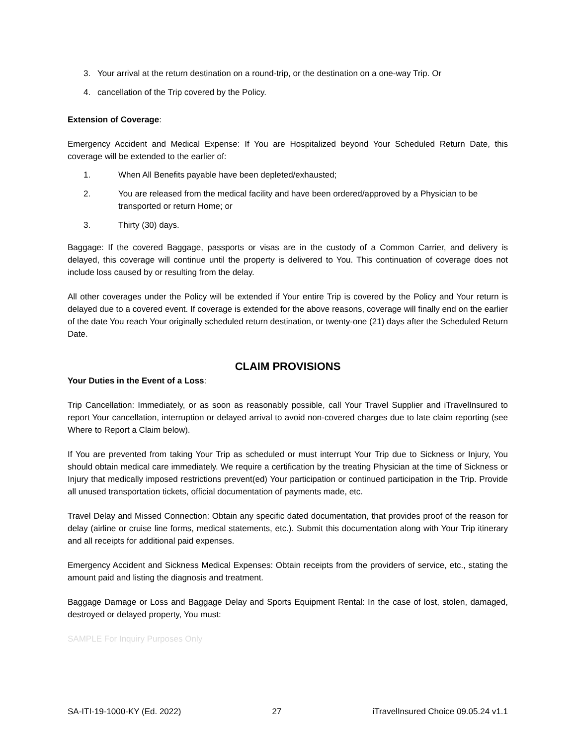3. Your arrival at the return destination on a round-trip, or the destination on a one-way Trip. Or
4. cancellation of the Trip covered by the Policy.
Extension of Coverage:
Emergency Accident and Medical Expense: If You are Hospitalized beyond Your Scheduled Return Date, this coverage will be extended to the earlier of:
1. When All Benefits payable have been depleted/exhausted;
2. You are released from the medical facility and have been ordered/approved by a Physician to be transported or return Home; or
3. Thirty (30) days.
Baggage: If the covered Baggage, passports or visas are in the custody of a Common Carrier, and delivery is delayed, this coverage will continue until the property is delivered to You. This continuation of coverage does not include loss caused by or resulting from the delay.
All other coverages under the Policy will be extended if Your entire Trip is covered by the Policy and Your return is delayed due to a covered event. If coverage is extended for the above reasons, coverage will finally end on the earlier of the date You reach Your originally scheduled return destination, or twenty-one (21) days after the Scheduled Return Date.
CLAIM PROVISIONS
Your Duties in the Event of a Loss:
Trip Cancellation: Immediately, or as soon as reasonably possible, call Your Travel Supplier and iTravelInsured to report Your cancellation, interruption or delayed arrival to avoid non-covered charges due to late claim reporting (see Where to Report a Claim below).
If You are prevented from taking Your Trip as scheduled or must interrupt Your Trip due to Sickness or Injury, You should obtain medical care immediately. We require a certification by the treating Physician at the time of Sickness or Injury that medically imposed restrictions prevent(ed) Your participation or continued participation in the Trip. Provide all unused transportation tickets, official documentation of payments made, etc.
Travel Delay and Missed Connection: Obtain any specific dated documentation, that provides proof of the reason for delay (airline or cruise line forms, medical statements, etc.). Submit this documentation along with Your Trip itinerary and all receipts for additional paid expenses.
Emergency Accident and Sickness Medical Expenses: Obtain receipts from the providers of service, etc., stating the amount paid and listing the diagnosis and treatment.
Baggage Damage or Loss and Baggage Delay and Sports Equipment Rental: In the case of lost, stolen, damaged, destroyed or delayed property, You must:
SAMPLE For Inquiry Purposes Only
SA-ITI-19-1000-KY (Ed. 2022) 27 iTravelInsured Choice 09.05.24 v1.1